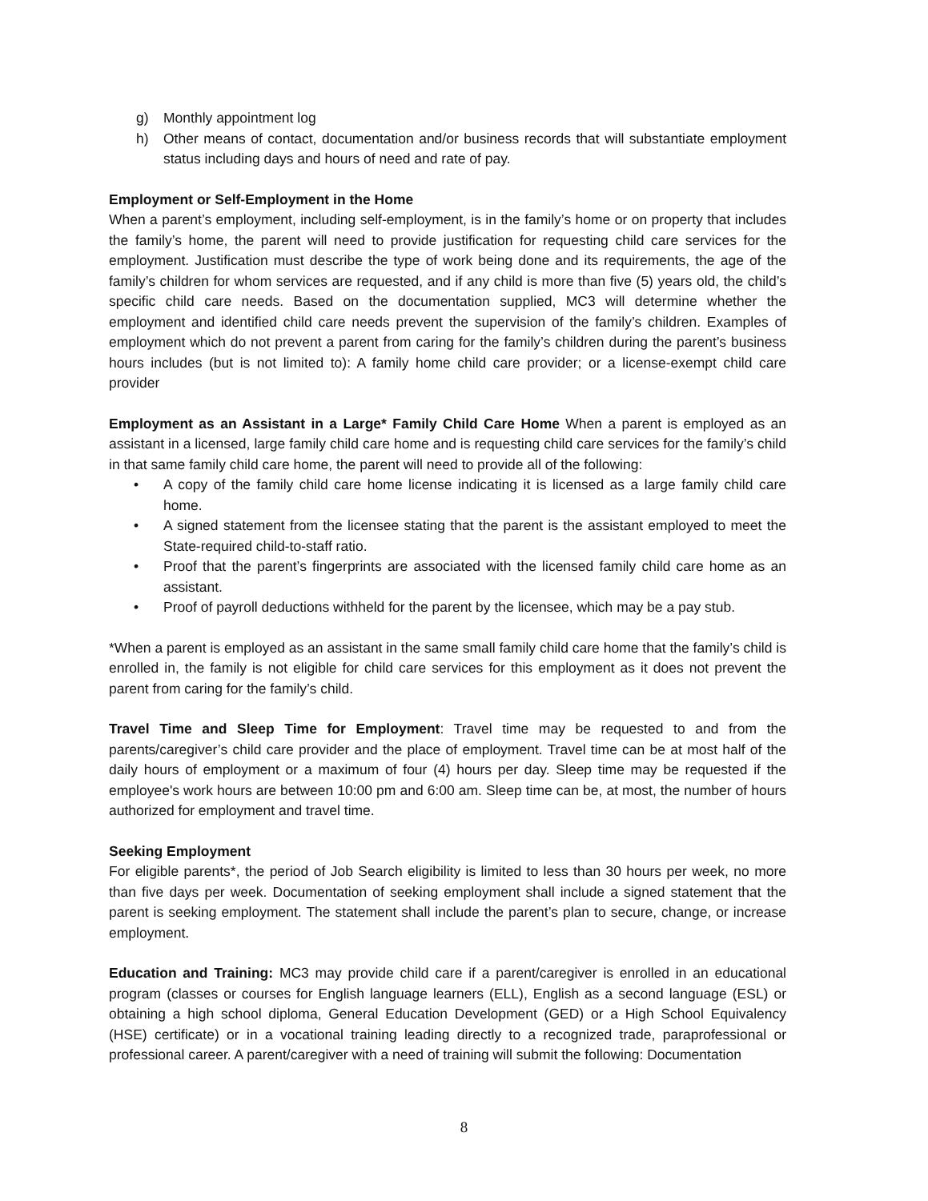g) Monthly appointment log
h) Other means of contact, documentation and/or business records that will substantiate employment status including days and hours of need and rate of pay.
Employment or Self-Employment in the Home
When a parent’s employment, including self-employment, is in the family’s home or on property that includes the family’s home, the parent will need to provide justification for requesting child care services for the employment. Justification must describe the type of work being done and its requirements, the age of the family’s children for whom services are requested, and if any child is more than five (5) years old, the child’s specific child care needs. Based on the documentation supplied, MC3 will determine whether the employment and identified child care needs prevent the supervision of the family’s children. Examples of employment which do not prevent a parent from caring for the family’s children during the parent’s business hours includes (but is not limited to): A family home child care provider; or a license-exempt child care provider
Employment as an Assistant in a Large* Family Child Care Home When a parent is employed as an assistant in a licensed, large family child care home and is requesting child care services for the family’s child in that same family child care home, the parent will need to provide all of the following:
• A copy of the family child care home license indicating it is licensed as a large family child care home.
• A signed statement from the licensee stating that the parent is the assistant employed to meet the State-required child-to-staff ratio.
• Proof that the parent’s fingerprints are associated with the licensed family child care home as an assistant.
• Proof of payroll deductions withheld for the parent by the licensee, which may be a pay stub.
*When a parent is employed as an assistant in the same small family child care home that the family’s child is enrolled in, the family is not eligible for child care services for this employment as it does not prevent the parent from caring for the family’s child.
Travel Time and Sleep Time for Employment: Travel time may be requested to and from the parents/caregiver’s child care provider and the place of employment. Travel time can be at most half of the daily hours of employment or a maximum of four (4) hours per day. Sleep time may be requested if the employee's work hours are between 10:00 pm and 6:00 am. Sleep time can be, at most, the number of hours authorized for employment and travel time.
Seeking Employment
For eligible parents*, the period of Job Search eligibility is limited to less than 30 hours per week, no more than five days per week. Documentation of seeking employment shall include a signed statement that the parent is seeking employment. The statement shall include the parent’s plan to secure, change, or increase employment.
Education and Training: MC3 may provide child care if a parent/caregiver is enrolled in an educational program (classes or courses for English language learners (ELL), English as a second language (ESL) or obtaining a high school diploma, General Education Development (GED) or a High School Equivalency (HSE) certificate) or in a vocational training leading directly to a recognized trade, paraprofessional or professional career. A parent/caregiver with a need of training will submit the following: Documentation
8